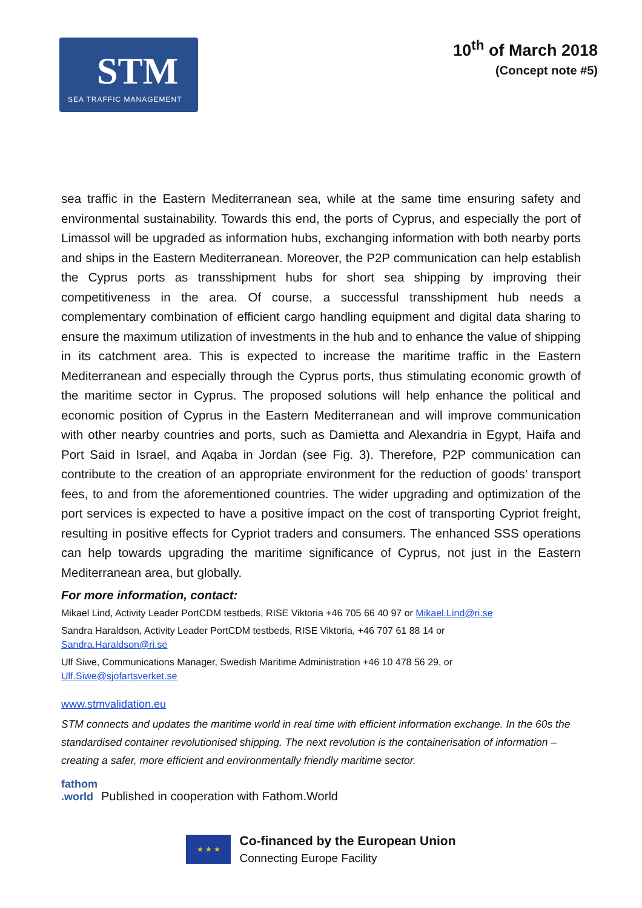STM
SEA TRAFFIC MANAGEMENT
10<sup>th</sup> of March 2018
(Concept note #5)
sea traffic in the Eastern Mediterranean sea, while at the same time ensuring safety and environmental sustainability. Towards this end, the ports of Cyprus, and especially the port of Limassol will be upgraded as information hubs, exchanging information with both nearby ports and ships in the Eastern Mediterranean. Moreover, the P2P communication can help establish the Cyprus ports as transshipment hubs for short sea shipping by improving their competitiveness in the area. Of course, a successful transshipment hub needs a complementary combination of efficient cargo handling equipment and digital data sharing to ensure the maximum utilization of investments in the hub and to enhance the value of shipping in its catchment area. This is expected to increase the maritime traffic in the Eastern Mediterranean and especially through the Cyprus ports, thus stimulating economic growth of the maritime sector in Cyprus. The proposed solutions will help enhance the political and economic position of Cyprus in the Eastern Mediterranean and will improve communication with other nearby countries and ports, such as Damietta and Alexandria in Egypt, Haifa and Port Said in Israel, and Aqaba in Jordan (see Fig. 3). Therefore, P2P communication can contribute to the creation of an appropriate environment for the reduction of goods’ transport fees, to and from the aforementioned countries. The wider upgrading and optimization of the port services is expected to have a positive impact on the cost of transporting Cypriot freight, resulting in positive effects for Cypriot traders and consumers. The enhanced SSS operations can help towards upgrading the maritime significance of Cyprus, not just in the Eastern Mediterranean area, but globally.
For more information, contact:
Mikael Lind, Activity Leader PortCDM testbeds, RISE Viktoria +46 705 66 40 97 or Mikael.Lind@ri.se
Sandra Haraldson, Activity Leader PortCDM testbeds, RISE Viktoria, +46 707 61 88 14 or
Sandra.Haraldson@ri.se
Ulf Siwe, Communications Manager, Swedish Maritime Administration +46 10 478 56 29, or
Ulf.Siwe@sjofartsverket.se
www.stmvalidation.eu
STM connects and updates the maritime world in real time with efficient information exchange. In the 60s the standardised container revolutionised shipping. The next revolution is the containerisation of information – creating a safer, more efficient and environmentally friendly maritime sector.
fathom
.world Published in cooperation with Fathom.World
★ ★ ★
Co-financed by the European Union
Connecting Europe Facility